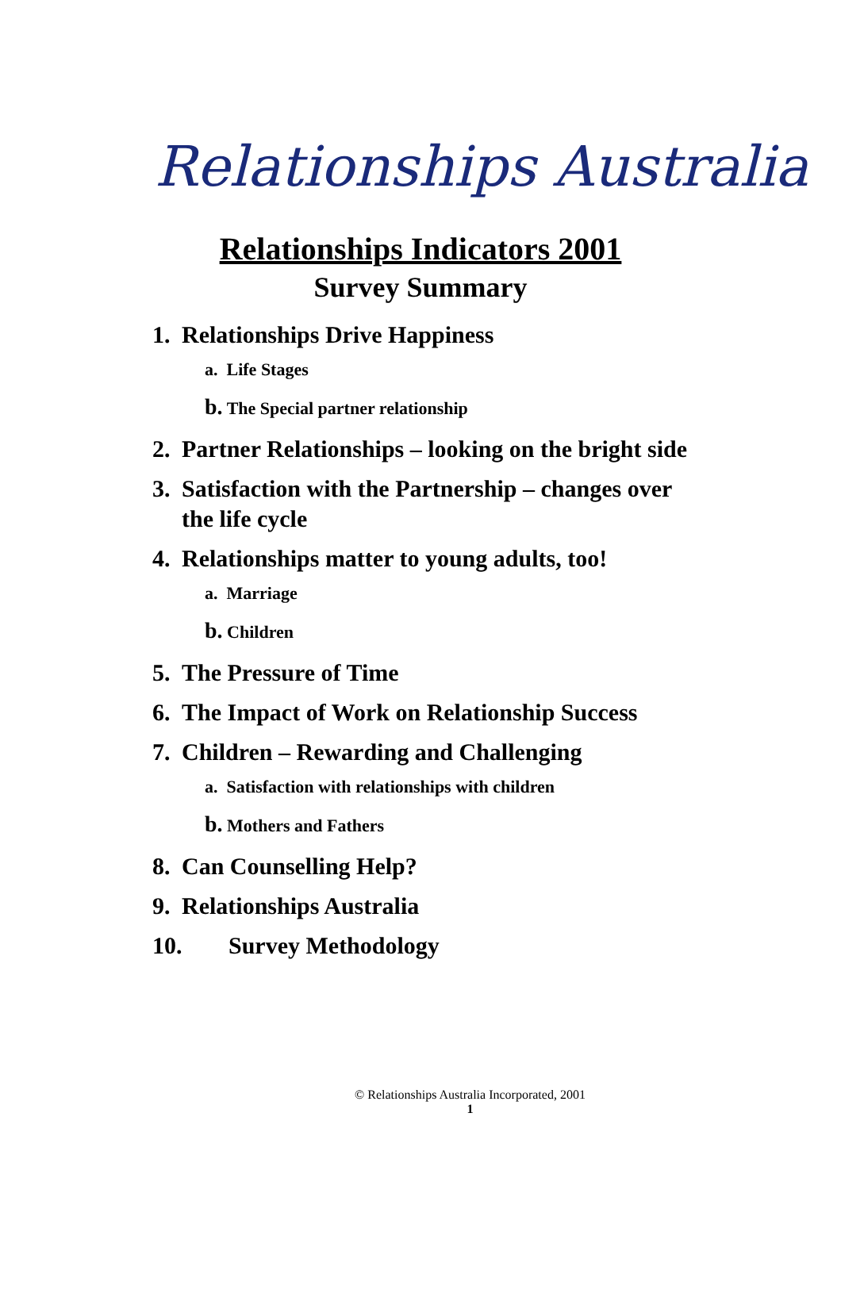Relationships Australia
Relationships Indicators 2001
Survey Summary
1. Relationships Drive Happiness
a. Life Stages
b. The Special partner relationship
2. Partner Relationships – looking on the bright side
3. Satisfaction with the Partnership – changes over the life cycle
4. Relationships matter to young adults, too!
a. Marriage
b. Children
5. The Pressure of Time
6. The Impact of Work on Relationship Success
7. Children – Rewarding and Challenging
a. Satisfaction with relationships with children
b. Mothers and Fathers
8. Can Counselling Help?
9. Relationships Australia
10. Survey Methodology
© Relationships Australia Incorporated, 2001
1